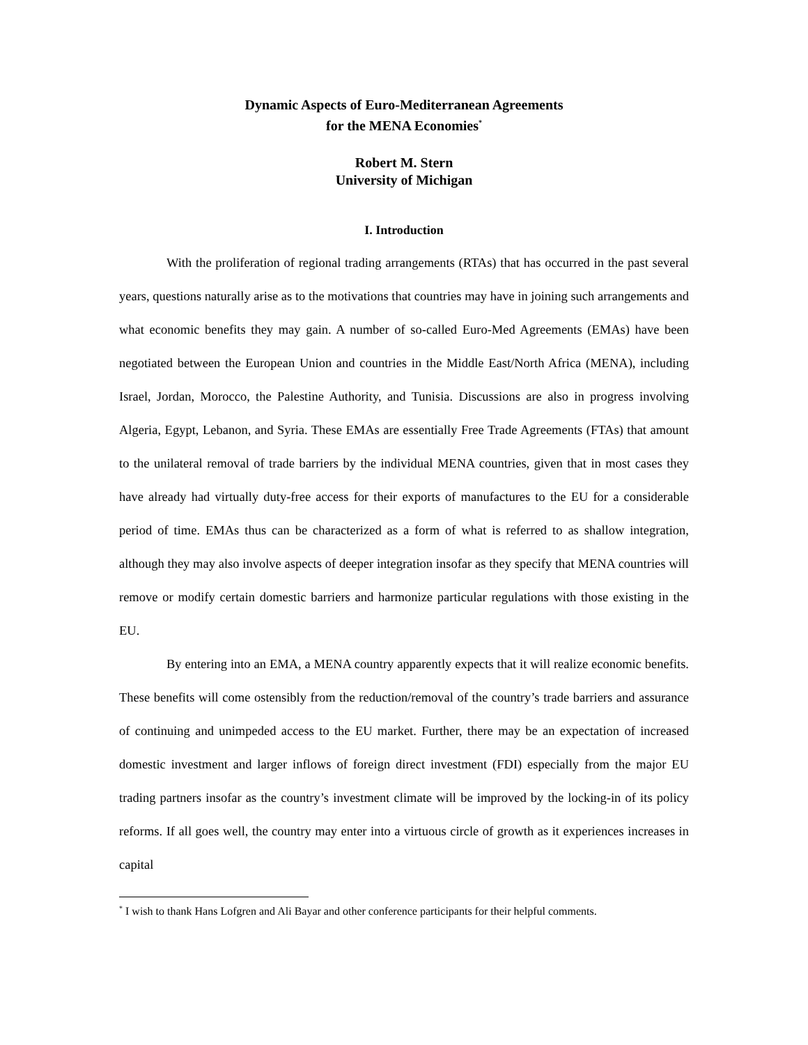Dynamic Aspects of Euro-Mediterranean Agreements
for the MENA Economies<sup>*</sup>
Robert M. Stern
University of Michigan
I. Introduction
With the proliferation of regional trading arrangements (RTAs) that has occurred in the past several years, questions naturally arise as to the motivations that countries may have in joining such arrangements and what economic benefits they may gain. A number of so-called Euro-Med Agreements (EMAs) have been negotiated between the European Union and countries in the Middle East/North Africa (MENA), including Israel, Jordan, Morocco, the Palestine Authority, and Tunisia. Discussions are also in progress involving Algeria, Egypt, Lebanon, and Syria. These EMAs are essentially Free Trade Agreements (FTAs) that amount to the unilateral removal of trade barriers by the individual MENA countries, given that in most cases they have already had virtually duty-free access for their exports of manufactures to the EU for a considerable period of time. EMAs thus can be characterized as a form of what is referred to as shallow integration, although they may also involve aspects of deeper integration insofar as they specify that MENA countries will remove or modify certain domestic barriers and harmonize particular regulations with those existing in the EU.
By entering into an EMA, a MENA country apparently expects that it will realize economic benefits. These benefits will come ostensibly from the reduction/removal of the country’s trade barriers and assurance of continuing and unimpeded access to the EU market. Further, there may be an expectation of increased domestic investment and larger inflows of foreign direct investment (FDI) especially from the major EU trading partners insofar as the country’s investment climate will be improved by the locking-in of its policy reforms. If all goes well, the country may enter into a virtuous circle of growth as it experiences increases in capital
<sup>*</sup> I wish to thank Hans Lofgren and Ali Bayar and other conference participants for their helpful comments.